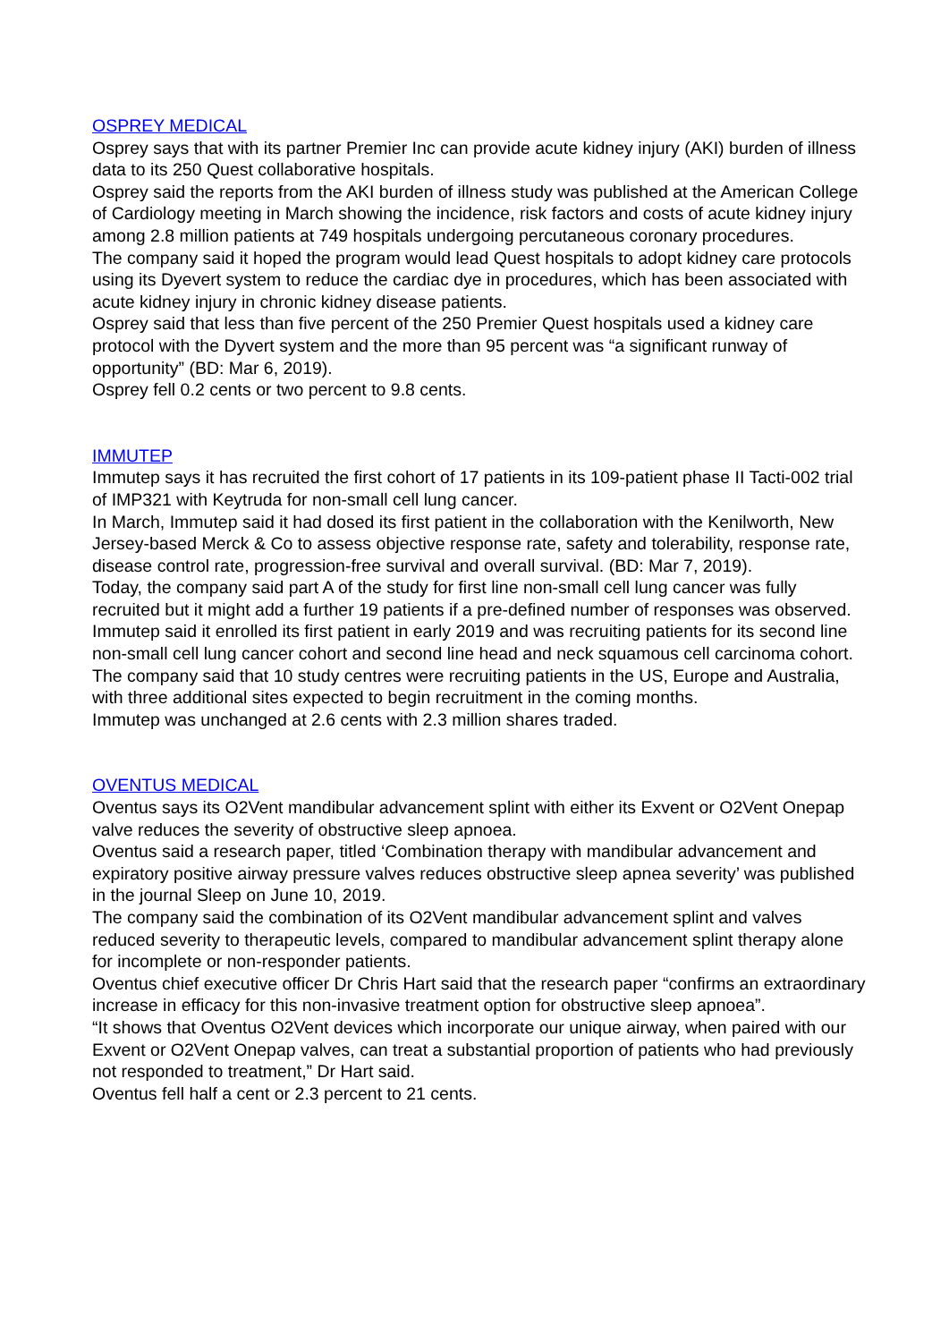OSPREY MEDICAL
Osprey says that with its partner Premier Inc can provide acute kidney injury (AKI) burden of illness data to its 250 Quest collaborative hospitals.
Osprey said the reports from the AKI burden of illness study was published at the American College of Cardiology meeting in March showing the incidence, risk factors and costs of acute kidney injury among 2.8 million patients at 749 hospitals undergoing percutaneous coronary procedures.
The company said it hoped the program would lead Quest hospitals to adopt kidney care protocols using its Dyevert system to reduce the cardiac dye in procedures, which has been associated with acute kidney injury in chronic kidney disease patients.
Osprey said that less than five percent of the 250 Premier Quest hospitals used a kidney care protocol with the Dyvert system and the more than 95 percent was “a significant runway of opportunity” (BD: Mar 6, 2019).
Osprey fell 0.2 cents or two percent to 9.8 cents.
IMMUTEP
Immutep says it has recruited the first cohort of 17 patients in its 109-patient phase II Tacti-002 trial of IMP321 with Keytruda for non-small cell lung cancer.
In March, Immutep said it had dosed its first patient in the collaboration with the Kenilworth, New Jersey-based Merck & Co to assess objective response rate, safety and tolerability, response rate, disease control rate, progression-free survival and overall survival. (BD: Mar 7, 2019).
Today, the company said part A of the study for first line non-small cell lung cancer was fully recruited but it might add a further 19 patients if a pre-defined number of responses was observed.
Immutep said it enrolled its first patient in early 2019 and was recruiting patients for its second line non-small cell lung cancer cohort and second line head and neck squamous cell carcinoma cohort.
The company said that 10 study centres were recruiting patients in the US, Europe and Australia, with three additional sites expected to begin recruitment in the coming months.
Immutep was unchanged at 2.6 cents with 2.3 million shares traded.
OVENTUS MEDICAL
Oventus says its O2Vent mandibular advancement splint with either its Exvent or O2Vent Onepap valve reduces the severity of obstructive sleep apnoea.
Oventus said a research paper, titled ‘Combination therapy with mandibular advancement and expiratory positive airway pressure valves reduces obstructive sleep apnea severity’ was published in the journal Sleep on June 10, 2019.
The company said the combination of its O2Vent mandibular advancement splint and valves reduced severity to therapeutic levels, compared to mandibular advancement splint therapy alone for incomplete or non-responder patients.
Oventus chief executive officer Dr Chris Hart said that the research paper “confirms an extraordinary increase in efficacy for this non-invasive treatment option for obstructive sleep apnoea”.
“It shows that Oventus O2Vent devices which incorporate our unique airway, when paired with our Exvent or O2Vent Onepap valves, can treat a substantial proportion of patients who had previously not responded to treatment,” Dr Hart said.
Oventus fell half a cent or 2.3 percent to 21 cents.